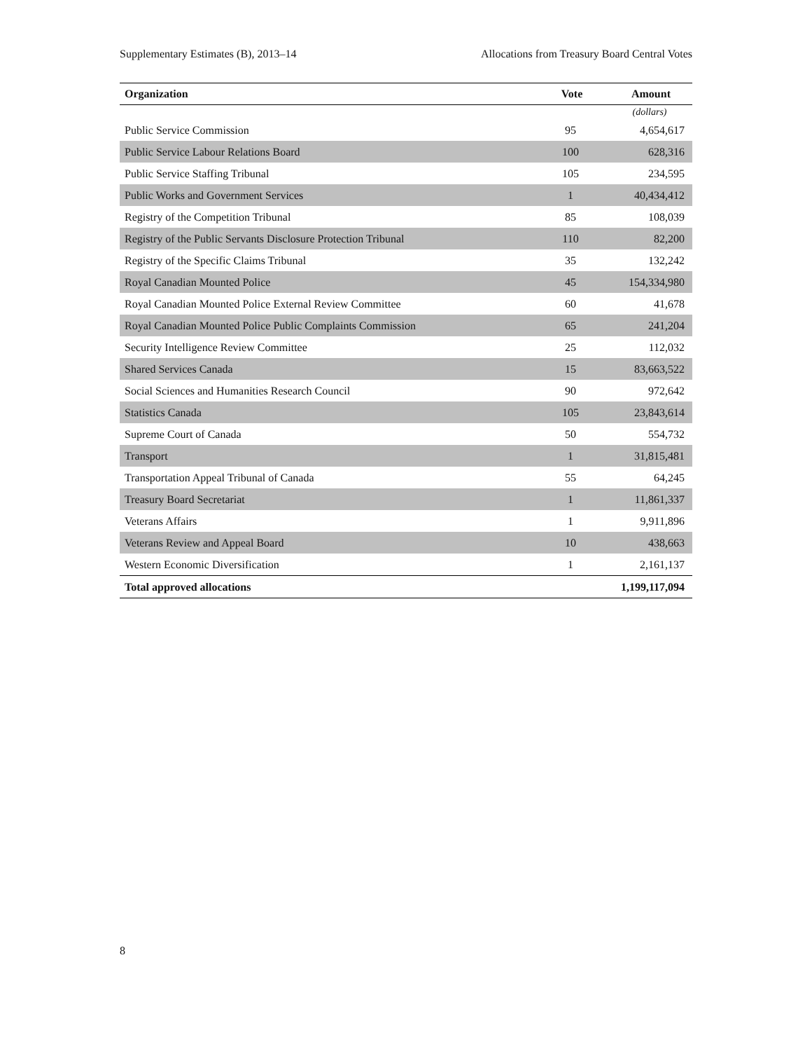Supplementary Estimates (B), 2013–14 Allocations from Treasury Board Central Votes
| Organization | Vote | Amount |
| --- | --- | --- |
| | | (dollars) |
| Public Service Commission | 95 | 4,654,617 |
| Public Service Labour Relations Board | 100 | 628,316 |
| Public Service Staffing Tribunal | 105 | 234,595 |
| Public Works and Government Services | 1 | 40,434,412 |
| Registry of the Competition Tribunal | 85 | 108,039 |
| Registry of the Public Servants Disclosure Protection Tribunal | 110 | 82,200 |
| Registry of the Specific Claims Tribunal | 35 | 132,242 |
| Royal Canadian Mounted Police | 45 | 154,334,980 |
| Royal Canadian Mounted Police External Review Committee | 60 | 41,678 |
| Royal Canadian Mounted Police Public Complaints Commission | 65 | 241,204 |
| Security Intelligence Review Committee | 25 | 112,032 |
| Shared Services Canada | 15 | 83,663,522 |
| Social Sciences and Humanities Research Council | 90 | 972,642 |
| Statistics Canada | 105 | 23,843,614 |
| Supreme Court of Canada | 50 | 554,732 |
| Transport | 1 | 31,815,481 |
| Transportation Appeal Tribunal of Canada | 55 | 64,245 |
| Treasury Board Secretariat | 1 | 11,861,337 |
| Veterans Affairs | 1 | 9,911,896 |
| Veterans Review and Appeal Board | 10 | 438,663 |
| Western Economic Diversification | 1 | 2,161,137 |
| Total approved allocations | | 1,199,117,094 |
8